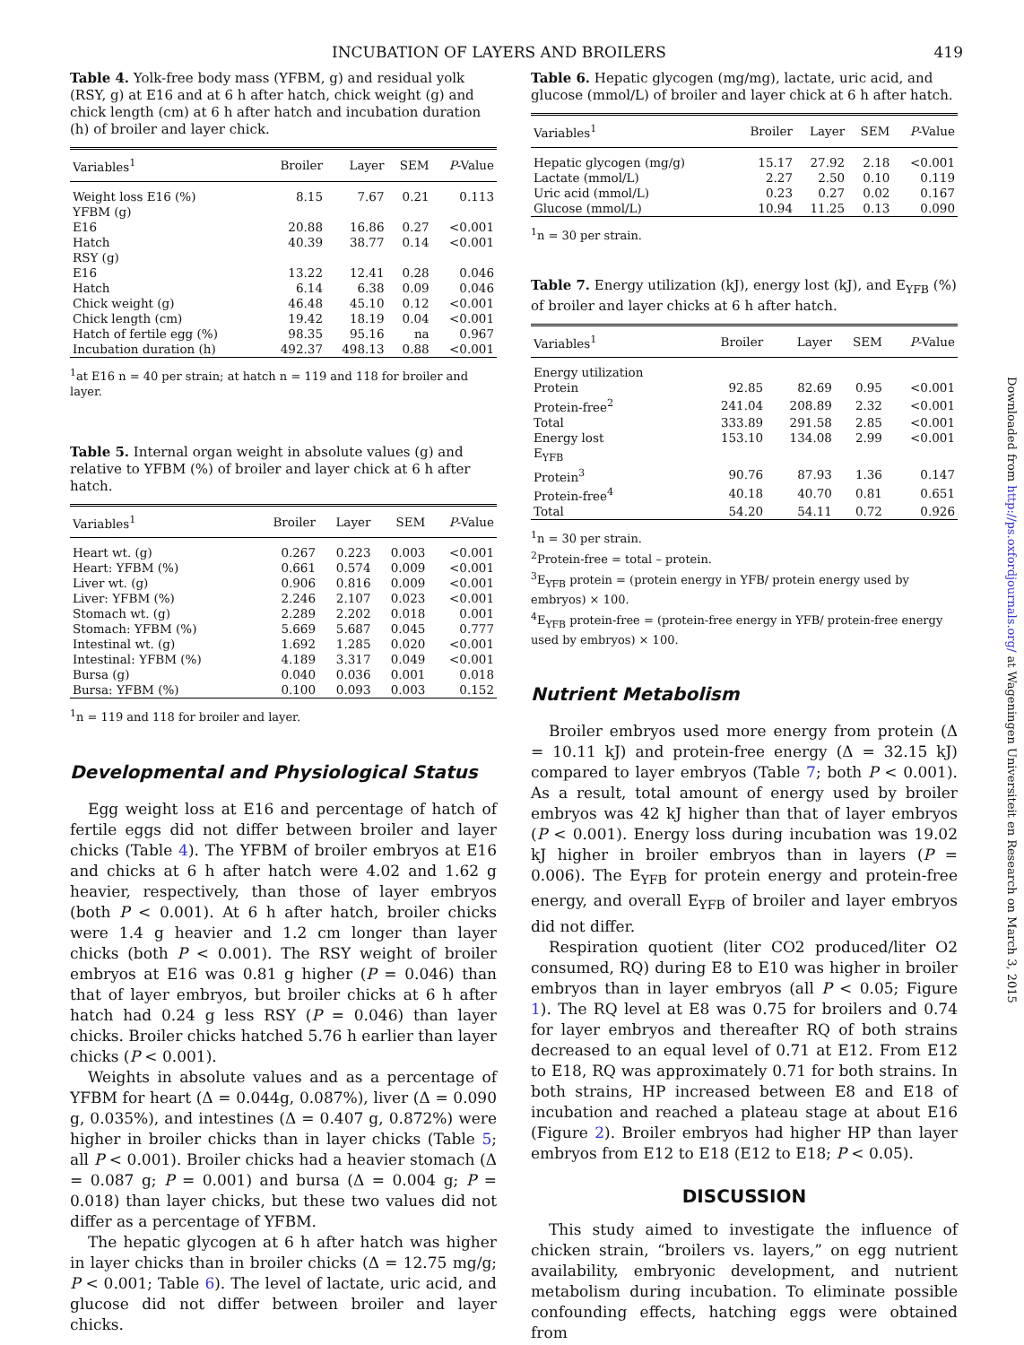INCUBATION OF LAYERS AND BROILERS 419
Table 4. Yolk-free body mass (YFBM, g) and residual yolk (RSY, g) at E16 and at 6 h after hatch, chick weight (g) and chick length (cm) at 6 h after hatch and incubation duration (h) of broiler and layer chick.
| Variables<sup>1</sup> | Broiler | Layer | SEM | P -Value |
| --- | --- | --- | --- | --- |
| Weight loss E16 (%) | 8.15 | 7.67 | 0.21 | 0.113 |
| YFBM (g) | | | | |
| E16 | 20.88 | 16.86 | 0.27 | <0.001 |
| Hatch | 40.39 | 38.77 | 0.14 | <0.001 |
| RSY (g) | | | | |
| E16 | 13.22 | 12.41 | 0.28 | 0.046 |
| Hatch | 6.14 | 6.38 | 0.09 | 0.046 |
| Chick weight (g) | 46.48 | 45.10 | 0.12 | <0.001 |
| Chick length (cm) | 19.42 | 18.19 | 0.04 | <0.001 |
| Hatch of fertile egg (%) | 98.35 | 95.16 | na | 0.967 |
| Incubation duration (h) | 492.37 | 498.13 | 0.88 | <0.001 |
<sup>1</sup> at E16 n = 40 per strain; at hatch n = 119 and 118 for broiler and layer.
Table 5. Internal organ weight in absolute values (g) and relative to YFBM (%) of broiler and layer chick at 6 h after hatch.
| Variables<sup>1</sup> | Broiler | Layer | SEM | P -Value |
| --- | --- | --- | --- | --- |
| Heart wt. (g) | 0.267 | 0.223 | 0.003 | <0.001 |
| Heart: YFBM (%) | 0.661 | 0.574 | 0.009 | <0.001 |
| Liver wt. (g) | 0.906 | 0.816 | 0.009 | <0.001 |
| Liver: YFBM (%) | 2.246 | 2.107 | 0.023 | <0.001 |
| Stomach wt. (g) | 2.289 | 2.202 | 0.018 | 0.001 |
| Stomach: YFBM (%) | 5.669 | 5.687 | 0.045 | 0.777 |
| Intestinal wt. (g) | 1.692 | 1.285 | 0.020 | <0.001 |
| Intestinal: YFBM (%) | 4.189 | 3.317 | 0.049 | <0.001 |
| Bursa (g) | 0.040 | 0.036 | 0.001 | 0.018 |
| Bursa: YFBM (%) | 0.100 | 0.093 | 0.003 | 0.152 |
<sup>1</sup> n = 119 and 118 for broiler and layer.
Developmental and Physiological Status
Egg weight loss at E16 and percentage of hatch of fertile eggs did not differ between broiler and layer chicks (Table 4). The YFBM of broiler embryos at E16 and chicks at 6 h after hatch were 4.02 and 1.62 g heavier, respectively, than those of layer embryos (both P < 0.001). At 6 h after hatch, broiler chicks were 1.4 g heavier and 1.2 cm longer than layer chicks (both P < 0.001). The RSY weight of broiler embryos at E16 was 0.81 g higher (P = 0.046) than that of layer embryos, but broiler chicks at 6 h after hatch had 0.24 g less RSY (P = 0.046) than layer chicks. Broiler chicks hatched 5.76 h earlier than layer chicks (P < 0.001).
Weights in absolute values and as a percentage of YFBM for heart (Δ = 0.044g, 0.087%), liver (Δ = 0.090 g, 0.035%), and intestines (Δ = 0.407 g, 0.872%) were higher in broiler chicks than in layer chicks (Table 5; all P < 0.001). Broiler chicks had a heavier stomach (Δ = 0.087 g; P = 0.001) and bursa (Δ = 0.004 g; P = 0.018) than layer chicks, but these two values did not differ as a percentage of YFBM.
The hepatic glycogen at 6 h after hatch was higher in layer chicks than in broiler chicks (Δ = 12.75 mg/g; P < 0.001; Table 6). The level of lactate, uric acid, and glucose did not differ between broiler and layer chicks.
Table 6. Hepatic glycogen (mg/mg), lactate, uric acid, and glucose (mmol/L) of broiler and layer chick at 6 h after hatch.
| Variables<sup>1</sup> | Broiler | Layer | SEM | P -Value |
| --- | --- | --- | --- | --- |
| Hepatic glycogen (mg/g) | 15.17 | 27.92 | 2.18 | <0.001 |
| Lactate (mmol/L) | 2.27 | 2.50 | 0.10 | 0.119 |
| Uric acid (mmol/L) | 0.23 | 0.27 | 0.02 | 0.167 |
| Glucose (mmol/L) | 10.94 | 11.25 | 0.13 | 0.090 |
<sup>1</sup> n = 30 per strain.
Table 7. Energy utilization (kJ), energy lost (kJ), and E<sub>YFB</sub> (%) of broiler and layer chicks at 6 h after hatch.
| Variables<sup>1</sup> | Broiler | Layer | SEM | P -Value |
| --- | --- | --- | --- | --- |
| Energy utilization | | | | |
| Protein | 92.85 | 82.69 | 0.95 | <0.001 |
| Protein-free<sup>2</sup> | 241.04 | 208.89 | 2.32 | <0.001 |
| Total | 333.89 | 291.58 | 2.85 | <0.001 |
| Energy lost | 153.10 | 134.08 | 2.99 | <0.001 |
| E<sub>YFB</sub> | | | | |
| Protein<sup>3</sup> | 90.76 | 87.93 | 1.36 | 0.147 |
| Protein-free<sup>4</sup> | 40.18 | 40.70 | 0.81 | 0.651 |
| Total | 54.20 | 54.11 | 0.72 | 0.926 |
<sup>1</sup> n = 30 per strain.
<sup>2</sup> Protein-free = total – protein.
<sup>3</sup> E<sub>YFB</sub> protein = (protein energy in YFB/ protein energy used by embryos) × 100.
<sup>4</sup> E<sub>YFB</sub> protein-free = (protein-free energy in YFB/ protein-free energy used by embryos) × 100.
Nutrient Metabolism
Broiler embryos used more energy from protein (Δ = 10.11 kJ) and protein-free energy (Δ = 32.15 kJ) compared to layer embryos (Table 7; both P < 0.001). As a result, total amount of energy used by broiler embryos was 42 kJ higher than that of layer embryos (P < 0.001). Energy loss during incubation was 19.02 kJ higher in broiler embryos than in layers (P = 0.006). The E<sub>YFB</sub> for protein energy and protein-free energy, and overall E<sub>YFB</sub> of broiler and layer embryos did not differ.
Respiration quotient (liter CO2 produced/liter O2 consumed, RQ) during E8 to E10 was higher in broiler embryos than in layer embryos (all P < 0.05; Figure 1). The RQ level at E8 was 0.75 for broilers and 0.74 for layer embryos and thereafter RQ of both strains decreased to an equal level of 0.71 at E12. From E12 to E18, RQ was approximately 0.71 for both strains. In both strains, HP increased between E8 and E18 of incubation and reached a plateau stage at about E16 (Figure 2). Broiler embryos had higher HP than layer embryos from E12 to E18 (E12 to E18; P < 0.05).
DISCUSSION
This study aimed to investigate the influence of chicken strain, “broilers vs. layers,” on egg nutrient availability, embryonic development, and nutrient metabolism during incubation. To eliminate possible confounding effects, hatching eggs were obtained from
Downloaded from http://ps.oxfordjournals.org/ at Wageningen Universiteit en Research on March 3, 2015